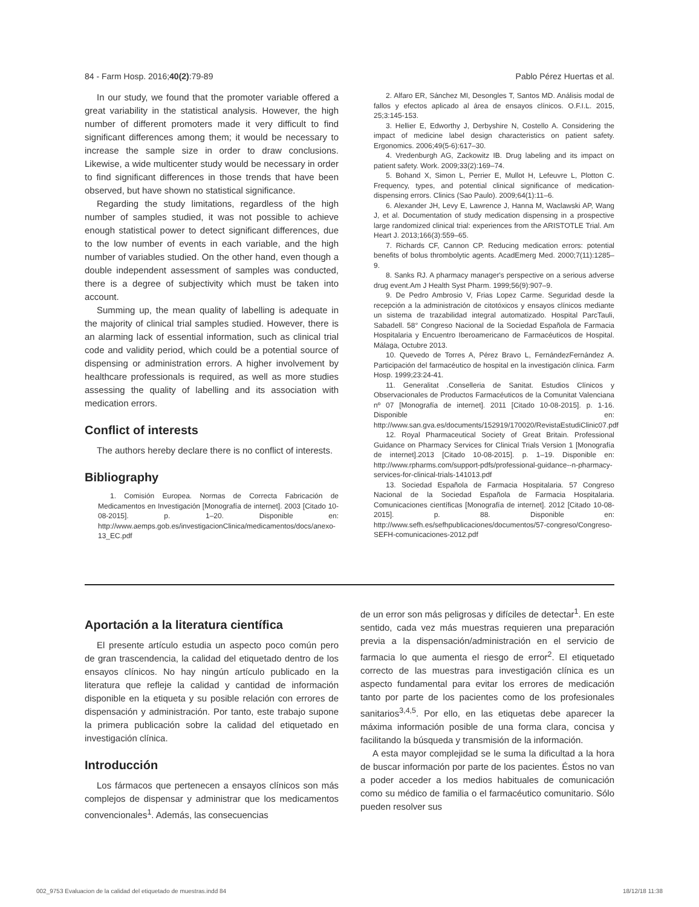84 - Farm Hosp. 2016;40(2):79-89 Pablo Pérez Huertas et al.
In our study, we found that the promoter variable offered a great variability in the statistical analysis. However, the high number of different promoters made it very difficult to find significant differences among them; it would be necessary to increase the sample size in order to draw conclusions. Likewise, a wide multicenter study would be necessary in order to find significant differences in those trends that have been observed, but have shown no statistical significance.
Regarding the study limitations, regardless of the high number of samples studied, it was not possible to achieve enough statistical power to detect significant differences, due to the low number of events in each variable, and the high number of variables studied. On the other hand, even though a double independent assessment of samples was conducted, there is a degree of subjectivity which must be taken into account.
Summing up, the mean quality of labelling is adequate in the majority of clinical trial samples studied. However, there is an alarming lack of essential information, such as clinical trial code and validity period, which could be a potential source of dispensing or administration errors. A higher involvement by healthcare professionals is required, as well as more studies assessing the quality of labelling and its association with medication errors.
Conflict of interests
The authors hereby declare there is no conflict of interests.
Bibliography
1. Comisión Europea. Normas de Correcta Fabricación de Medicamentos en Investigación [Monografía de internet]. 2003 [Citado 10-08-2015]. p. 1–20. Disponible en: http://www.aemps.gob.es/investigacionClinica/medicamentos/docs/anexo-13_EC.pdf
2. Alfaro ER, Sánchez MI, Desongles T, Santos MD. Análisis modal de fallos y efectos aplicado al área de ensayos clínicos. O.F.I.L. 2015, 25;3:145-153.
3. Hellier E, Edworthy J, Derbyshire N, Costello A. Considering the impact of medicine label design characteristics on patient safety. Ergonomics. 2006;49(5-6):617–30.
4. Vredenburgh AG, Zackowitz IB. Drug labeling and its impact on patient safety. Work. 2009;33(2):169–74.
5. Bohand X, Simon L, Perrier E, Mullot H, Lefeuvre L, Plotton C. Frequency, types, and potential clinical significance of medication-dispensing errors. Clinics (Sao Paulo). 2009;64(1):11–6.
6. Alexander JH, Levy E, Lawrence J, Hanna M, Waclawski AP, Wang J, et al. Documentation of study medication dispensing in a prospective large randomized clinical trial: experiences from the ARISTOTLE Trial. Am Heart J. 2013;166(3):559–65.
7. Richards CF, Cannon CP. Reducing medication errors: potential benefits of bolus thrombolytic agents. AcadEmerg Med. 2000;7(11):1285–9.
8. Sanks RJ. A pharmacy manager's perspective on a serious adverse drug event.Am J Health Syst Pharm. 1999;56(9):907–9.
9. De Pedro Ambrosio V, Frias Lopez Carme. Seguridad desde la recepción a la administración de citotóxicos y ensayos clínicos mediante un sistema de trazabilidad integral automatizado. Hospital ParcTauli, Sabadell. 58° Congreso Nacional de la Sociedad Española de Farmacia Hospitalaria y Encuentro Iberoamericano de Farmacéuticos de Hospital. Málaga, Octubre 2013.
10. Quevedo de Torres A, Pérez Bravo L, FernándezFernández A. Participación del farmacéutico de hospital en la investigación clínica. Farm Hosp. 1999;23:24-41.
11. Generalitat .Conselleria de Sanitat. Estudios Clínicos y Observacionales de Productos Farmacéuticos de la Comunitat Valenciana nº 07 [Monografía de internet]. 2011 [Citado 10-08-2015]. p. 1-16. Disponible en: http://www.san.gva.es/documents/152919/170020/RevistaEstudiClinic07.pdf
12. Royal Pharmaceutical Society of Great Britain. Professional Guidance on Pharmacy Services for Clinical Trials Version 1 [Monografía de internet].2013 [Citado 10-08-2015]. p. 1–19. Disponible en: http://www.rpharms.com/support-pdfs/professional-guidance--n-pharmacy-services-for-clinical-trials-141013.pdf
13. Sociedad Española de Farmacia Hospitalaria. 57 Congreso Nacional de la Sociedad Española de Farmacia Hospitalaria. Comunicaciones científicas [Monografía de internet]. 2012 [Citado 10-08-2015]. p. 88. Disponible en: http://www.sefh.es/sefhpublicaciones/documentos/57-congreso/Congreso-SEFH-comunicaciones-2012.pdf
Aportación a la literatura científica
El presente artículo estudia un aspecto poco común pero de gran trascendencia, la calidad del etiquetado dentro de los ensayos clínicos. No hay ningún artículo publicado en la literatura que refleje la calidad y cantidad de información disponible en la etiqueta y su posible relación con errores de dispensación y administración. Por tanto, este trabajo supone la primera publicación sobre la calidad del etiquetado en investigación clínica.
Introducción
Los fármacos que pertenecen a ensayos clínicos son más complejos de dispensar y administrar que los medicamentos convencionales<sup>1</sup>. Además, las consecuencias
de un error son más peligrosas y difíciles de detectar<sup>1</sup>. En este sentido, cada vez más muestras requieren una preparación previa a la dispensación/administración en el servicio de farmacia lo que aumenta el riesgo de error<sup>2</sup>. El etiquetado correcto de las muestras para investigación clínica es un aspecto fundamental para evitar los errores de medicación tanto por parte de los pacientes como de los profesionales sanitarios<sup>3,4,5</sup>. Por ello, en las etiquetas debe aparecer la máxima información posible de una forma clara, concisa y facilitando la búsqueda y transmisión de la información.
A esta mayor complejidad se le suma la dificultad a la hora de buscar información por parte de los pacientes. Éstos no van a poder acceder a los medios habituales de comunicación como su médico de familia o el farmacéutico comunitario. Sólo pueden resolver sus
002_9753 Evaluacion de la calidad del etiquetado de muestras.indd 84 18/12/18 11:38